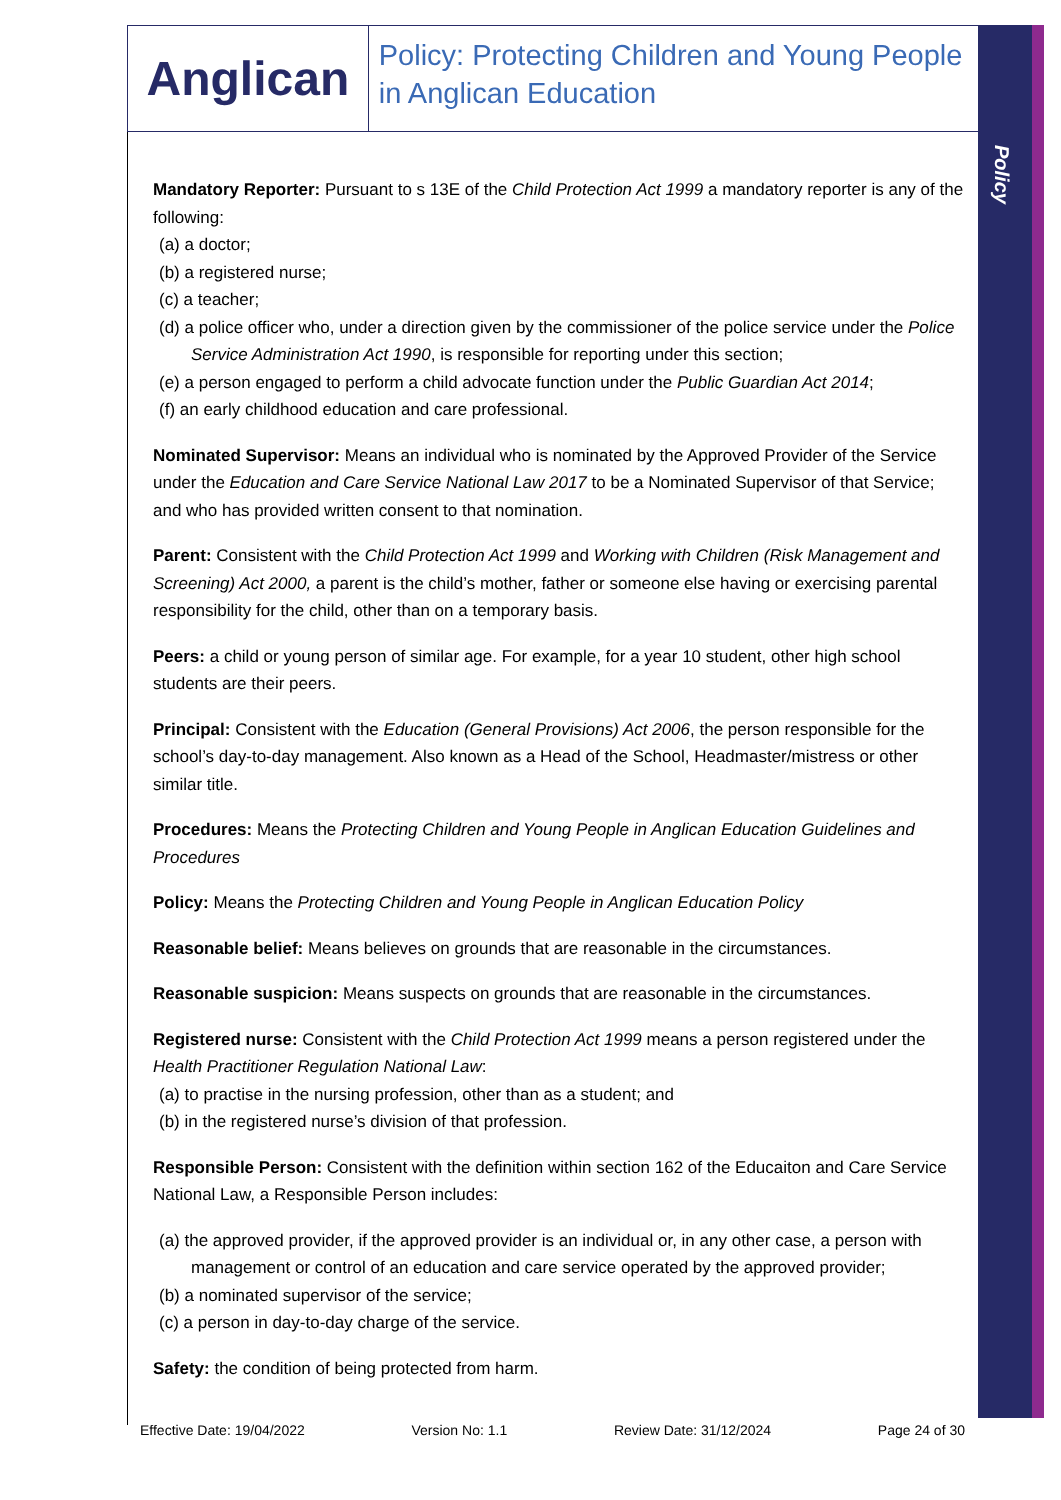Anglican
Policy: Protecting Children and Young People in Anglican Education
Policy
Mandatory Reporter: Pursuant to s 13E of the Child Protection Act 1999 a mandatory reporter is any of the following:
(a) a doctor;
(b) a registered nurse;
(c) a teacher;
(d) a police officer who, under a direction given by the commissioner of the police service under the Police Service Administration Act 1990, is responsible for reporting under this section;
(e) a person engaged to perform a child advocate function under the Public Guardian Act 2014;
(f) an early childhood education and care professional.
Nominated Supervisor: Means an individual who is nominated by the Approved Provider of the Service under the Education and Care Service National Law 2017 to be a Nominated Supervisor of that Service; and who has provided written consent to that nomination.
Parent: Consistent with the Child Protection Act 1999 and Working with Children (Risk Management and Screening) Act 2000, a parent is the child’s mother, father or someone else having or exercising parental responsibility for the child, other than on a temporary basis.
Peers: a child or young person of similar age. For example, for a year 10 student, other high school students are their peers.
Principal: Consistent with the Education (General Provisions) Act 2006, the person responsible for the school’s day-to-day management. Also known as a Head of the School, Headmaster/mistress or other similar title.
Procedures: Means the Protecting Children and Young People in Anglican Education Guidelines and Procedures
Policy: Means the Protecting Children and Young People in Anglican Education Policy
Reasonable belief: Means believes on grounds that are reasonable in the circumstances.
Reasonable suspicion: Means suspects on grounds that are reasonable in the circumstances.
Registered nurse: Consistent with the Child Protection Act 1999 means a person registered under the Health Practitioner Regulation National Law:
(a) to practise in the nursing profession, other than as a student; and
(b) in the registered nurse’s division of that profession.
Responsible Person: Consistent with the definition within section 162 of the Educaiton and Care Service National Law, a Responsible Person includes:
(a) the approved provider, if the approved provider is an individual or, in any other case, a person with management or control of an education and care service operated by the approved provider;
(b) a nominated supervisor of the service;
(c) a person in day-to-day charge of the service.
Safety: the condition of being protected from harm.
Effective Date: 19/04/2022 Version No: 1.1 Review Date: 31/12/2024 Page 24 of 30